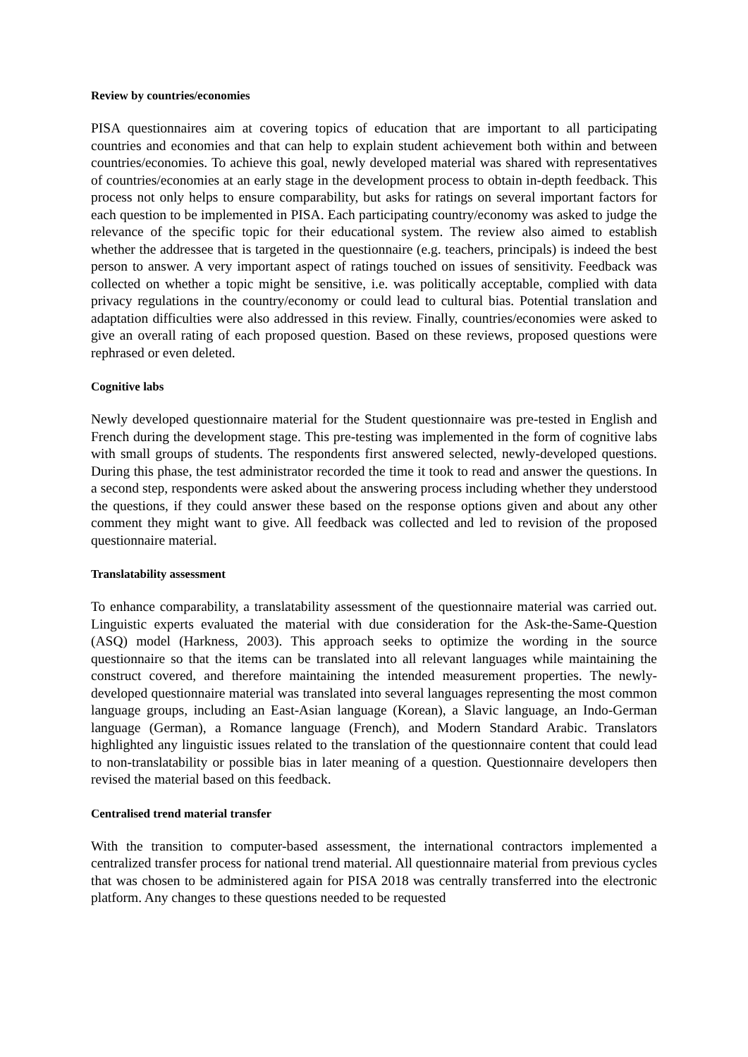Review by countries/economies
PISA questionnaires aim at covering topics of education that are important to all participating countries and economies and that can help to explain student achievement both within and between countries/economies. To achieve this goal, newly developed material was shared with representatives of countries/economies at an early stage in the development process to obtain in-depth feedback. This process not only helps to ensure comparability, but asks for ratings on several important factors for each question to be implemented in PISA. Each participating country/economy was asked to judge the relevance of the specific topic for their educational system. The review also aimed to establish whether the addressee that is targeted in the questionnaire (e.g. teachers, principals) is indeed the best person to answer. A very important aspect of ratings touched on issues of sensitivity. Feedback was collected on whether a topic might be sensitive, i.e. was politically acceptable, complied with data privacy regulations in the country/economy or could lead to cultural bias. Potential translation and adaptation difficulties were also addressed in this review. Finally, countries/economies were asked to give an overall rating of each proposed question. Based on these reviews, proposed questions were rephrased or even deleted.
Cognitive labs
Newly developed questionnaire material for the Student questionnaire was pre-tested in English and French during the development stage. This pre-testing was implemented in the form of cognitive labs with small groups of students. The respondents first answered selected, newly-developed questions. During this phase, the test administrator recorded the time it took to read and answer the questions. In a second step, respondents were asked about the answering process including whether they understood the questions, if they could answer these based on the response options given and about any other comment they might want to give. All feedback was collected and led to revision of the proposed questionnaire material.
Translatability assessment
To enhance comparability, a translatability assessment of the questionnaire material was carried out. Linguistic experts evaluated the material with due consideration for the Ask-the-Same-Question (ASQ) model (Harkness, 2003). This approach seeks to optimize the wording in the source questionnaire so that the items can be translated into all relevant languages while maintaining the construct covered, and therefore maintaining the intended measurement properties. The newly-developed questionnaire material was translated into several languages representing the most common language groups, including an East-Asian language (Korean), a Slavic language, an Indo-German language (German), a Romance language (French), and Modern Standard Arabic. Translators highlighted any linguistic issues related to the translation of the questionnaire content that could lead to non-translatability or possible bias in later meaning of a question. Questionnaire developers then revised the material based on this feedback.
Centralised trend material transfer
With the transition to computer-based assessment, the international contractors implemented a centralized transfer process for national trend material. All questionnaire material from previous cycles that was chosen to be administered again for PISA 2018 was centrally transferred into the electronic platform. Any changes to these questions needed to be requested